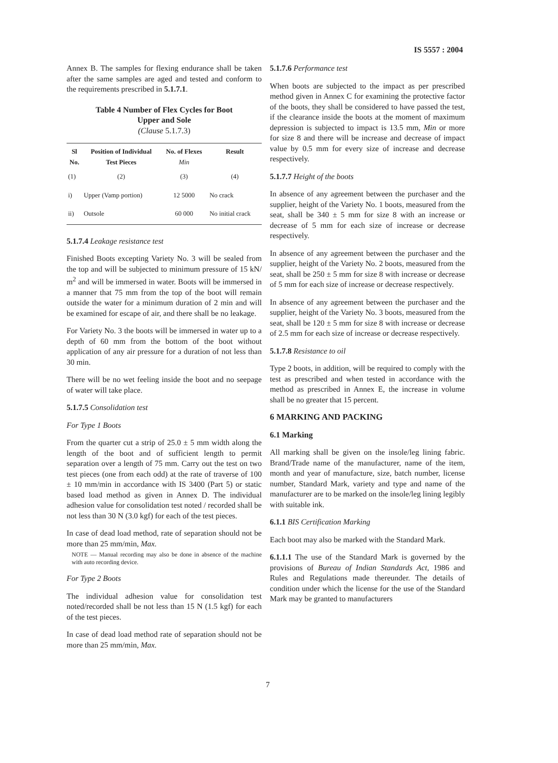IS 5557 : 2004
Annex B. The samples for flexing endurance shall be taken after the same samples are aged and tested and conform to the requirements prescribed in 5.1.7.1.
Table 4 Number of Flex Cycles for Boot
Upper and Sole
(Clause 5.1.7.3)
| Sl No. | Position of Individual Test Pieces | No. of Flexes Min | Result |
| --- | --- | --- | --- |
| (1) | (2) | (3) | (4) |
| i) | Upper (Vamp portion) | 12 5000 | No crack |
| ii) | Outsole | 60 000 | No initial crack |
5.1.7.4 Leakage resistance test
Finished Boots excepting Variety No. 3 will be sealed from the top and will be subjected to minimum pressure of 15 kN/ m<sup>2</sup> and will be immersed in water. Boots will be immersed in a manner that 75 mm from the top of the boot will remain outside the water for a minimum duration of 2 min and will be examined for escape of air, and there shall be no leakage.
For Variety No. 3 the boots will be immersed in water up to a depth of 60 mm from the bottom of the boot without application of any air pressure for a duration of not less than 30 min.
There will be no wet feeling inside the boot and no seepage of water will take place.
5.1.7.5 Consolidation test
For Type 1 Boots
From the quarter cut a strip of 25.0 ± 5 mm width along the length of the boot and of sufficient length to permit separation over a length of 75 mm. Carry out the test on two test pieces (one from each odd) at the rate of traverse of 100 ± 10 mm/min in accordance with IS 3400 (Part 5) or static based load method as given in Annex D. The individual adhesion value for consolidation test noted / recorded shall be not less than 30 N (3.0 kgf) for each of the test pieces.
In case of dead load method, rate of separation should not be more than 25 mm/min, Max.
NOTE — Manual recording may also be done in absence of the machine with auto recording device.
For Type 2 Boots
The individual adhesion value for consolidation test noted/recorded shall be not less than 15 N (1.5 kgf) for each of the test pieces.
In case of dead load method rate of separation should not be more than 25 mm/min, Max.
5.1.7.6 Performance test
When boots are subjected to the impact as per prescribed method given in Annex C for examining the protective factor of the boots, they shall be considered to have passed the test, if the clearance inside the boots at the moment of maximum depression is subjected to impact is 13.5 mm, Min or more for size 8 and there will be increase and decrease of impact value by 0.5 mm for every size of increase and decrease respectively.
5.1.7.7 Height of the boots
In absence of any agreement between the purchaser and the supplier, height of the Variety No. 1 boots, measured from the seat, shall be 340 ± 5 mm for size 8 with an increase or decrease of 5 mm for each size of increase or decrease respectively.
In absence of any agreement between the purchaser and the supplier, height of the Variety No. 2 boots, measured from the seat, shall be 250 ± 5 mm for size 8 with increase or decrease of 5 mm for each size of increase or decrease respectively.
In absence of any agreement between the purchaser and the supplier, height of the Variety No. 3 boots, measured from the seat, shall be 120 ± 5 mm for size 8 with increase or decrease of 2.5 mm for each size of increase or decrease respectively.
5.1.7.8 Resistance to oil
Type 2 boots, in addition, will be required to comply with the test as prescribed and when tested in accordance with the method as prescribed in Annex E, the increase in volume shall be no greater that 15 percent.
6 MARKING AND PACKING
6.1 Marking
All marking shall be given on the insole/leg lining fabric. Brand/Trade name of the manufacturer, name of the item, month and year of manufacture, size, batch number, license number, Standard Mark, variety and type and name of the manufacturer are to be marked on the insole/leg lining legibly with suitable ink.
6.1.1 BIS Certification Marking
Each boot may also be marked with the Standard Mark.
6.1.1.1 The use of the Standard Mark is governed by the provisions of Bureau of Indian Standards Act, 1986 and Rules and Regulations made thereunder. The details of condition under which the license for the use of the Standard Mark may be granted to manufacturers
7